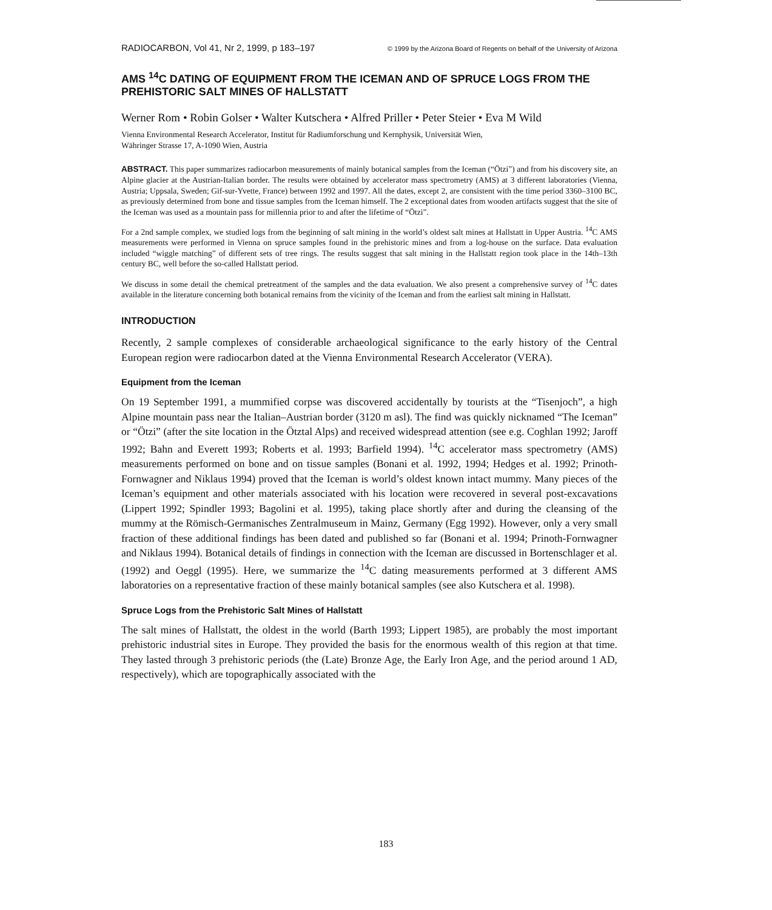RADIOCARBON, Vol 41, Nr 2, 1999, p 183–197 © 1999 by the Arizona Board of Regents on behalf of the University of Arizona
AMS <sup>14</sup>C DATING OF EQUIPMENT FROM THE ICEMAN AND OF SPRUCE LOGS FROM THE PREHISTORIC SALT MINES OF HALLSTATT
Werner Rom • Robin Golser • Walter Kutschera • Alfred Priller • Peter Steier • Eva M Wild
Vienna Environmental Research Accelerator, Institut für Radiumforschung und Kernphysik, Universität Wien,
Währinger Strasse 17, A-1090 Wien, Austria
ABSTRACT. This paper summarizes radiocarbon measurements of mainly botanical samples from the Iceman (“Ötzi”) and from his discovery site, an Alpine glacier at the Austrian-Italian border. The results were obtained by accelerator mass spectrometry (AMS) at 3 different laboratories (Vienna, Austria; Uppsala, Sweden; Gif-sur-Yvette, France) between 1992 and 1997. All the dates, except 2, are consistent with the time period 3360–3100 BC, as previously determined from bone and tissue samples from the Iceman himself. The 2 exceptional dates from wooden artifacts suggest that the site of the Iceman was used as a mountain pass for millennia prior to and after the lifetime of “Ötzi”.
For a 2nd sample complex, we studied logs from the beginning of salt mining in the world’s oldest salt mines at Hallstatt in Upper Austria. <sup>14</sup>C AMS measurements were performed in Vienna on spruce samples found in the prehistoric mines and from a log-house on the surface. Data evaluation included “wiggle matching” of different sets of tree rings. The results suggest that salt mining in the Hallstatt region took place in the 14th–13th century BC, well before the so-called Hallstatt period.
We discuss in some detail the chemical pretreatment of the samples and the data evaluation. We also present a comprehensive survey of <sup>14</sup>C dates available in the literature concerning both botanical remains from the vicinity of the Iceman and from the earliest salt mining in Hallstatt.
INTRODUCTION
Recently, 2 sample complexes of considerable archaeological significance to the early history of the Central European region were radiocarbon dated at the Vienna Environmental Research Accelerator (VERA).
Equipment from the Iceman
On 19 September 1991, a mummified corpse was discovered accidentally by tourists at the “Tisenjoch”, a high Alpine mountain pass near the Italian–Austrian border (3120 m asl). The find was quickly nicknamed “The Iceman” or “Ötzi” (after the site location in the Ötztal Alps) and received widespread attention (see e.g. Coghlan 1992; Jaroff 1992; Bahn and Everett 1993; Roberts et al. 1993; Barfield 1994). <sup>14</sup>C accelerator mass spectrometry (AMS) measurements performed on bone and on tissue samples (Bonani et al. 1992, 1994; Hedges et al. 1992; Prinoth-Fornwagner and Niklaus 1994) proved that the Iceman is world’s oldest known intact mummy. Many pieces of the Iceman’s equipment and other materials associated with his location were recovered in several post-excavations (Lippert 1992; Spindler 1993; Bagolini et al. 1995), taking place shortly after and during the cleansing of the mummy at the Römisch-Germanisches Zentralmuseum in Mainz, Germany (Egg 1992). However, only a very small fraction of these additional findings has been dated and published so far (Bonani et al. 1994; Prinoth-Fornwagner and Niklaus 1994). Botanical details of findings in connection with the Iceman are discussed in Bortenschlager et al. (1992) and Oeggl (1995). Here, we summarize the <sup>14</sup>C dating measurements performed at 3 different AMS laboratories on a representative fraction of these mainly botanical samples (see also Kutschera et al. 1998).
Spruce Logs from the Prehistoric Salt Mines of Hallstatt
The salt mines of Hallstatt, the oldest in the world (Barth 1993; Lippert 1985), are probably the most important prehistoric industrial sites in Europe. They provided the basis for the enormous wealth of this region at that time. They lasted through 3 prehistoric periods (the (Late) Bronze Age, the Early Iron Age, and the period around 1 AD, respectively), which are topographically associated with the
183